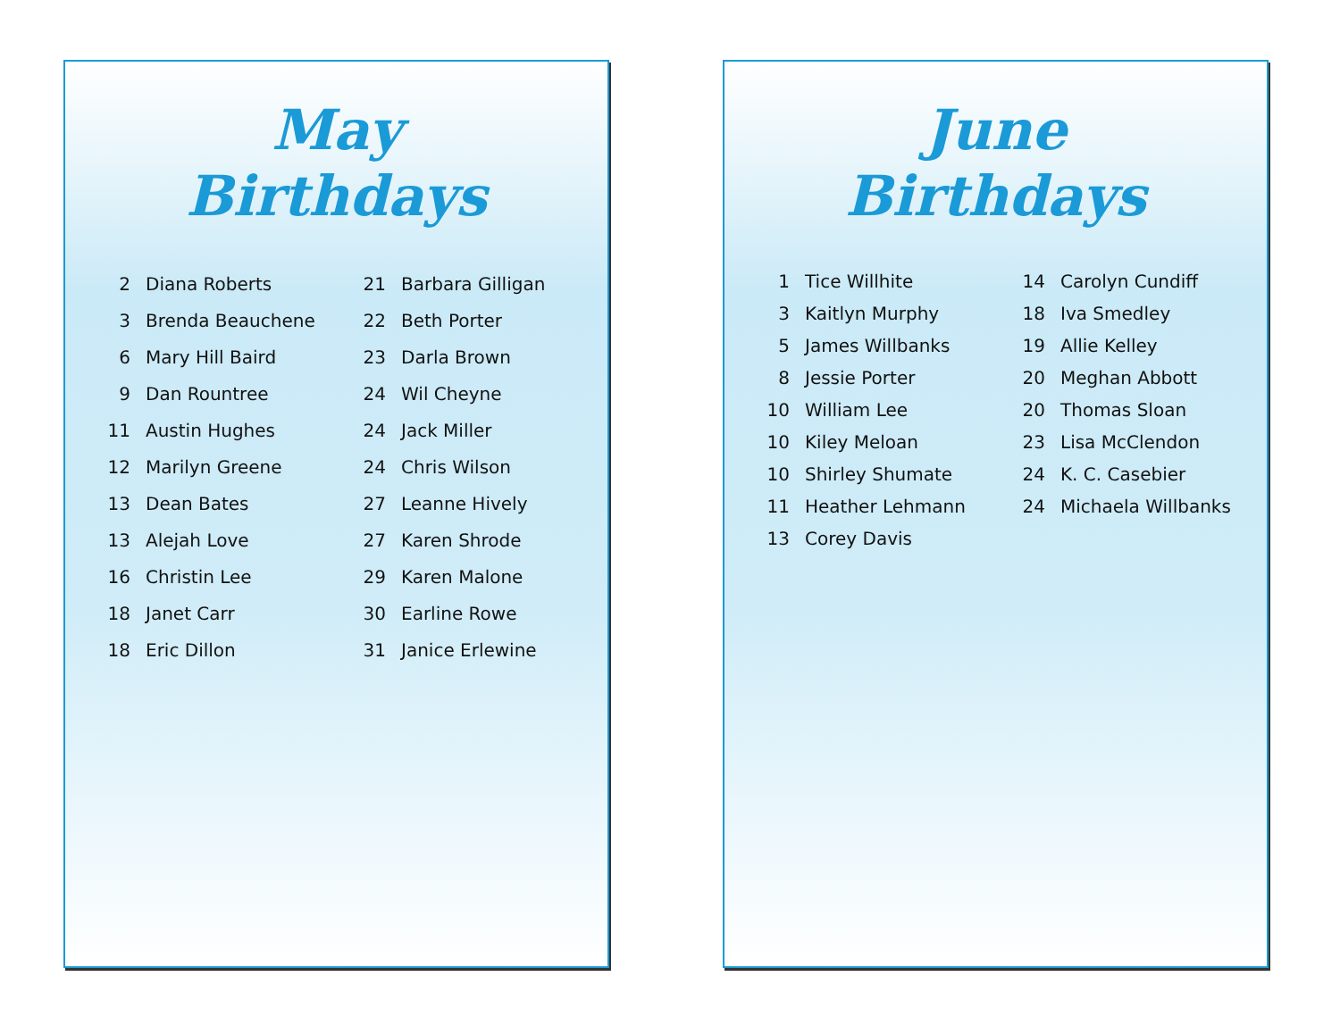May
Birthdays
2 Diana Roberts
3 Brenda Beauchene
6 Mary Hill Baird
9 Dan Rountree
11 Austin Hughes
12 Marilyn Greene
13 Dean Bates
13 Alejah Love
16 Christin Lee
18 Janet Carr
18 Eric Dillon
21 Barbara Gilligan
22 Beth Porter
23 Darla Brown
24 Wil Cheyne
24 Jack Miller
24 Chris Wilson
27 Leanne Hively
27 Karen Shrode
29 Karen Malone
30 Earline Rowe
31 Janice Erlewine
June
Birthdays
1 Tice Willhite
3 Kaitlyn Murphy
5 James Willbanks
8 Jessie Porter
10 William Lee
10 Kiley Meloan
10 Shirley Shumate
11 Heather Lehmann
13 Corey Davis
14 Carolyn Cundiff
18 Iva Smedley
19 Allie Kelley
20 Meghan Abbott
20 Thomas Sloan
23 Lisa McClendon
24 K. C. Casebier
24 Michaela Willbanks